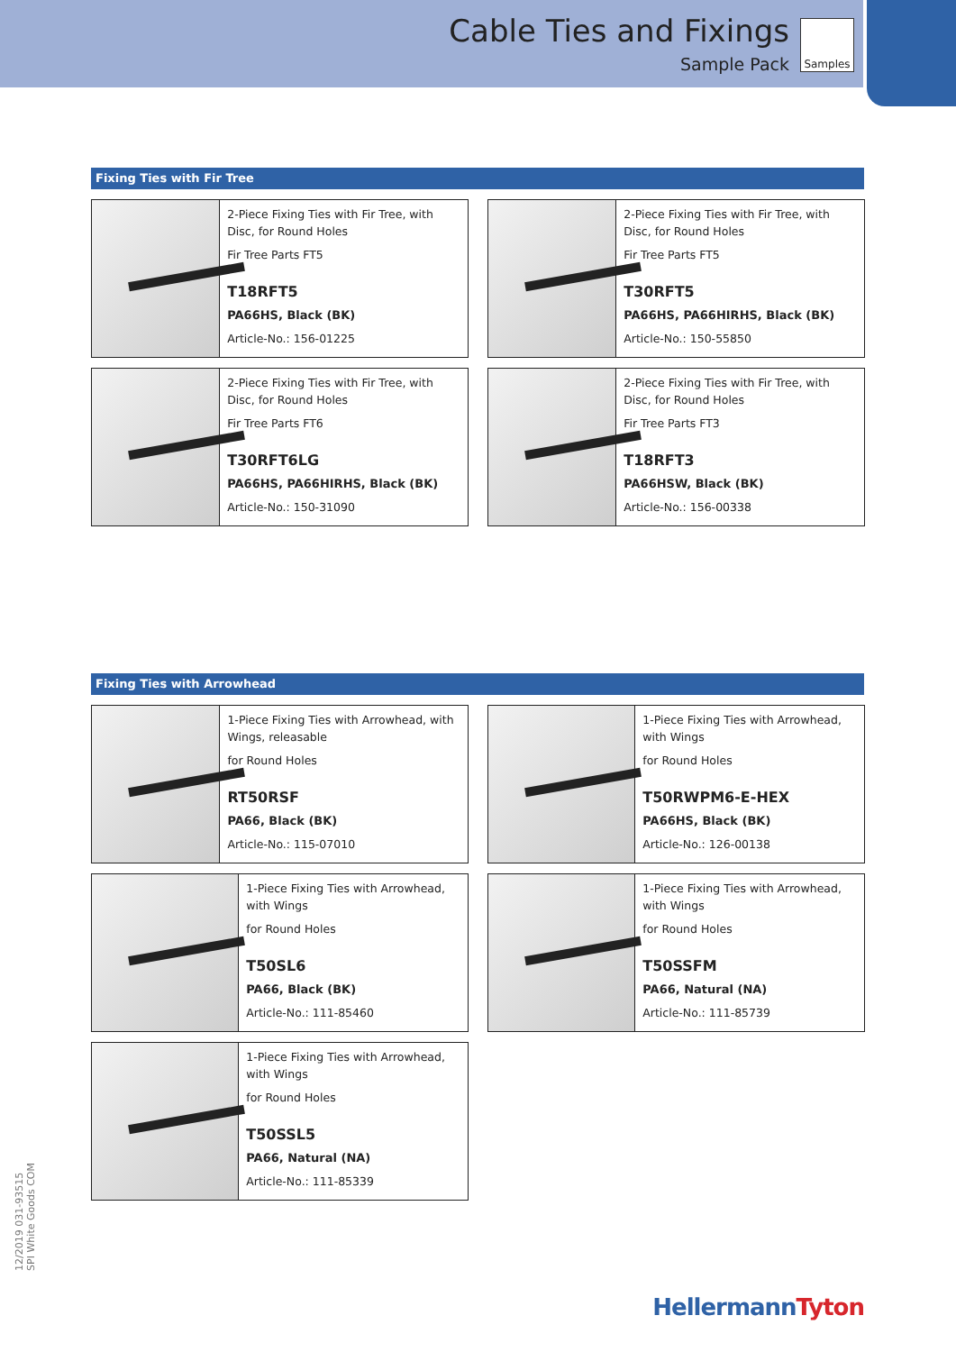Cable Ties and Fixings
Sample Pack
Samples
Fixing Ties with Fir Tree
2-Piece Fixing Ties with Fir Tree, with Disc, for Round Holes
Fir Tree Parts FT5
T18RFT5
PA66HS, Black (BK)
Article-No.: 156-01225
2-Piece Fixing Ties with Fir Tree, with Disc, for Round Holes
Fir Tree Parts FT5
T30RFT5
PA66HS, PA66HIRHS, Black (BK)
Article-No.: 150-55850
2-Piece Fixing Ties with Fir Tree, with Disc, for Round Holes
Fir Tree Parts FT6
T30RFT6LG
PA66HS, PA66HIRHS, Black (BK)
Article-No.: 150-31090
2-Piece Fixing Ties with Fir Tree, with Disc, for Round Holes
Fir Tree Parts FT3
T18RFT3
PA66HSW, Black (BK)
Article-No.: 156-00338
Fixing Ties with Arrowhead
1-Piece Fixing Ties with Arrowhead, with Wings, releasable
for Round Holes
RT50RSF
PA66, Black (BK)
Article-No.: 115-07010
1-Piece Fixing Ties with Arrowhead, with Wings
for Round Holes
T50RWPM6-E-HEX
PA66HS, Black (BK)
Article-No.: 126-00138
1-Piece Fixing Ties with Arrowhead, with Wings
for Round Holes
T50SL6
PA66, Black (BK)
Article-No.: 111-85460
1-Piece Fixing Ties with Arrowhead, with Wings
for Round Holes
T50SSFM
PA66, Natural (NA)
Article-No.: 111-85739
1-Piece Fixing Ties with Arrowhead, with Wings
for Round Holes
T50SSL5
PA66, Natural (NA)
Article-No.: 111-85339
12/2019 031-93515
SPI White Goods COM
HellermannTyton